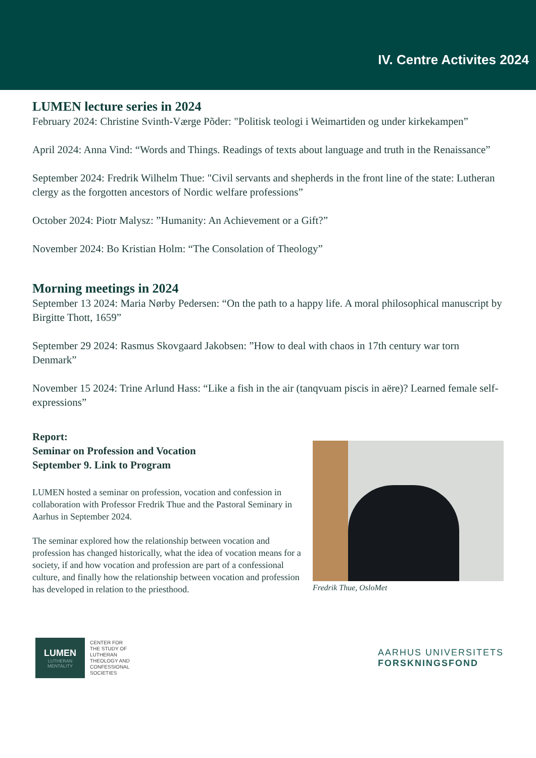IV. Centre Activites 2024
LUMEN lecture series in 2024
February 2024: Christine Svinth-Værge Põder: "Politisk teologi i Weimartiden og under kirkekampen”
April 2024: Anna Vind: “Words and Things. Readings of texts about language and truth in the Renaissance”
September 2024: Fredrik Wilhelm Thue: "Civil servants and shepherds in the front line of the state: Lutheran clergy as the forgotten ancestors of Nordic welfare professions”
October 2024: Piotr Malysz: ”Humanity: An Achievement or a Gift?”
November 2024: Bo Kristian Holm: “The Consolation of Theology”
Morning meetings in 2024
September 13 2024: Maria Nørby Pedersen: “On the path to a happy life. A moral philosophical manuscript by Birgitte Thott, 1659”
September 29 2024: Rasmus Skovgaard Jakobsen: ”How to deal with chaos in 17th century war torn Denmark”
November 15 2024: Trine Arlund Hass: “Like a fish in the air (tanqvuam piscis in aëre)? Learned female self-expressions”
Report:
Seminar on Profession and Vocation
September 9. Link to Program
LUMEN hosted a seminar on profession, vocation and confession in collaboration with Professor Fredrik Thue and the Pastoral Seminary in Aarhus in September 2024.
The seminar explored how the relationship between vocation and profession has changed historically, what the idea of vocation means for a society, if and how vocation and profession are part of a confessional culture, and finally how the relationship between vocation and profession has developed in relation to the priesthood.
Fredrik Thue, OsloMet
LUMEN
LUTHERAN
MENTALITY
CENTER FOR
THE STUDY OF
LUTHERAN
THEOLOGY AND
CONFESSIONAL
SOCIETIES
AARHUS UNIVERSITETS
FORSKNINGSFOND